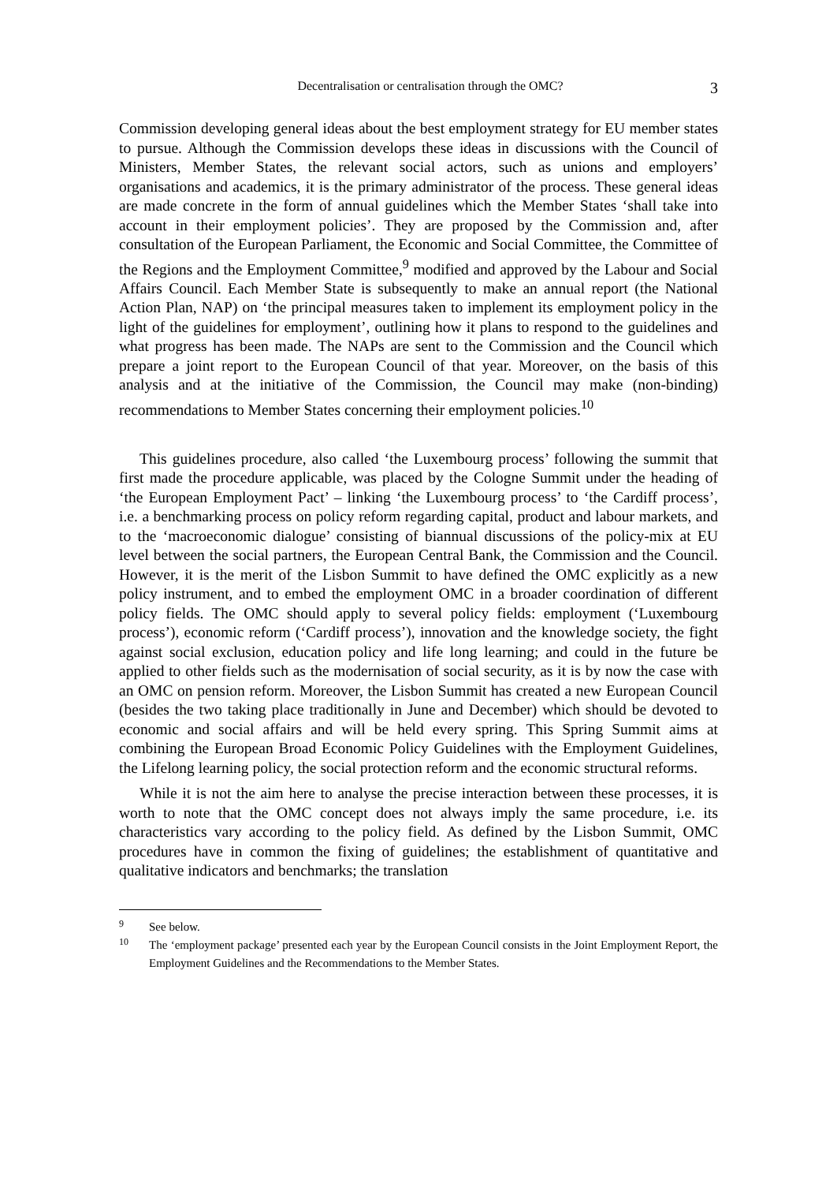Decentralisation or centralisation through the OMC? 3
Commission developing general ideas about the best employment strategy for EU member states to pursue. Although the Commission develops these ideas in discussions with the Council of Ministers, Member States, the relevant social actors, such as unions and employers’ organisations and academics, it is the primary administrator of the process. These general ideas are made concrete in the form of annual guidelines which the Member States ‘shall take into account in their employment policies’. They are proposed by the Commission and, after consultation of the European Parliament, the Economic and Social Committee, the Committee of the Regions and the Employment Committee,<sup>9</sup> modified and approved by the Labour and Social Affairs Council. Each Member State is subsequently to make an annual report (the National Action Plan, NAP) on ‘the principal measures taken to implement its employment policy in the light of the guidelines for employment’, outlining how it plans to respond to the guidelines and what progress has been made. The NAPs are sent to the Commission and the Council which prepare a joint report to the European Council of that year. Moreover, on the basis of this analysis and at the initiative of the Commission, the Council may make (non-binding) recommendations to Member States concerning their employment policies.<sup>10</sup>
This guidelines procedure, also called ‘the Luxembourg process’ following the summit that first made the procedure applicable, was placed by the Cologne Summit under the heading of ‘the European Employment Pact’ – linking ‘the Luxembourg process’ to ‘the Cardiff process’, i.e. a benchmarking process on policy reform regarding capital, product and labour markets, and to the ‘macroeconomic dialogue’ consisting of biannual discussions of the policy-mix at EU level between the social partners, the European Central Bank, the Commission and the Council. However, it is the merit of the Lisbon Summit to have defined the OMC explicitly as a new policy instrument, and to embed the employment OMC in a broader coordination of different policy fields. The OMC should apply to several policy fields: employment (‘Luxembourg process’), economic reform (‘Cardiff process’), innovation and the knowledge society, the fight against social exclusion, education policy and life long learning; and could in the future be applied to other fields such as the modernisation of social security, as it is by now the case with an OMC on pension reform. Moreover, the Lisbon Summit has created a new European Council (besides the two taking place traditionally in June and December) which should be devoted to economic and social affairs and will be held every spring. This Spring Summit aims at combining the European Broad Economic Policy Guidelines with the Employment Guidelines, the Lifelong learning policy, the social protection reform and the economic structural reforms.
While it is not the aim here to analyse the precise interaction between these processes, it is worth to note that the OMC concept does not always imply the same procedure, i.e. its characteristics vary according to the policy field. As defined by the Lisbon Summit, OMC procedures have in common the fixing of guidelines; the establishment of quantitative and qualitative indicators and benchmarks; the translation
9 See below.
10 The ‘employment package’ presented each year by the European Council consists in the Joint Employment Report, the Employment Guidelines and the Recommendations to the Member States.